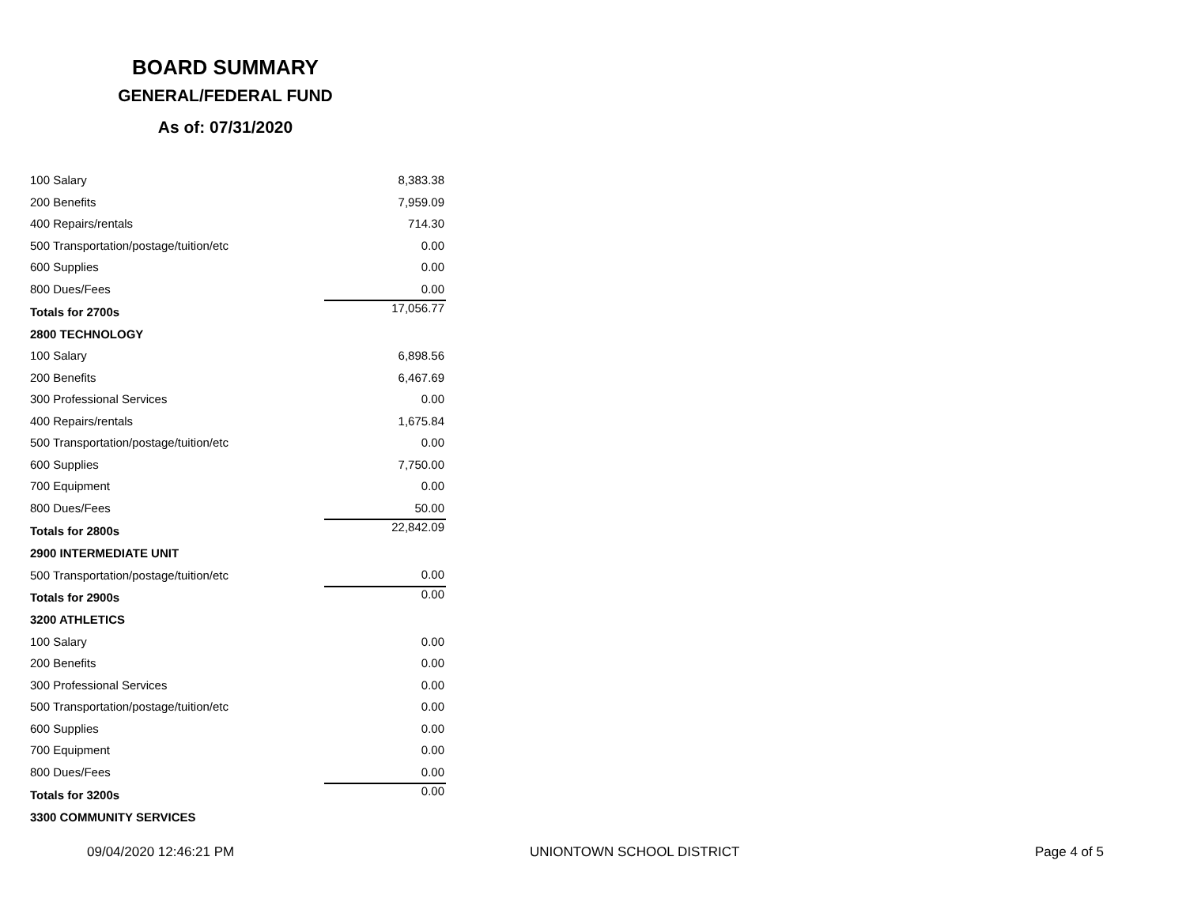BOARD SUMMARY
GENERAL/FEDERAL FUND
As of: 07/31/2020
| 100 Salary | 8,383.38 |
| 200 Benefits | 7,959.09 |
| 400 Repairs/rentals | 714.30 |
| 500 Transportation/postage/tuition/etc | 0.00 |
| 600 Supplies | 0.00 |
| 800 Dues/Fees | 0.00 |
| Totals for 2700s | 17,056.77 |
| 2800 TECHNOLOGY | |
| 100 Salary | 6,898.56 |
| 200 Benefits | 6,467.69 |
| 300 Professional Services | 0.00 |
| 400 Repairs/rentals | 1,675.84 |
| 500 Transportation/postage/tuition/etc | 0.00 |
| 600 Supplies | 7,750.00 |
| 700 Equipment | 0.00 |
| 800 Dues/Fees | 50.00 |
| Totals for 2800s | 22,842.09 |
| 2900 INTERMEDIATE UNIT | |
| 500 Transportation/postage/tuition/etc | 0.00 |
| Totals for 2900s | 0.00 |
| 3200 ATHLETICS | |
| 100 Salary | 0.00 |
| 200 Benefits | 0.00 |
| 300 Professional Services | 0.00 |
| 500 Transportation/postage/tuition/etc | 0.00 |
| 600 Supplies | 0.00 |
| 700 Equipment | 0.00 |
| 800 Dues/Fees | 0.00 |
| Totals for 3200s | 0.00 |
| 3300 COMMUNITY SERVICES | |
09/04/2020 12:46:21 PM UNIONTOWN SCHOOL DISTRICT Page 4 of 5